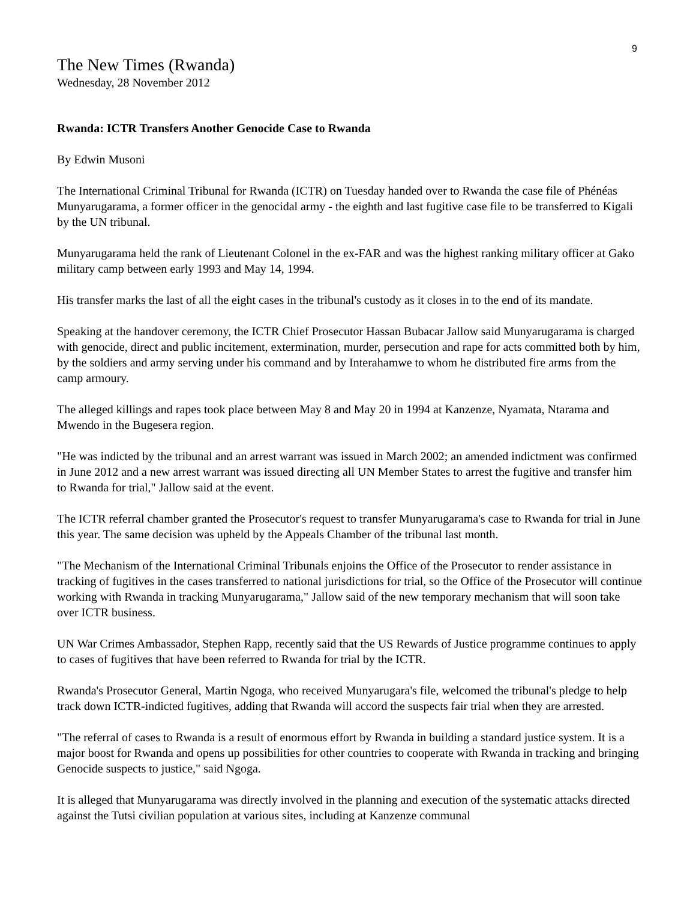9
The New Times (Rwanda)
Wednesday, 28 November 2012
Rwanda: ICTR Transfers Another Genocide Case to Rwanda
By Edwin Musoni
The International Criminal Tribunal for Rwanda (ICTR) on Tuesday handed over to Rwanda the case file of Phénéas Munyarugarama, a former officer in the genocidal army - the eighth and last fugitive case file to be transferred to Kigali by the UN tribunal.
Munyarugarama held the rank of Lieutenant Colonel in the ex-FAR and was the highest ranking military officer at Gako military camp between early 1993 and May 14, 1994.
His transfer marks the last of all the eight cases in the tribunal's custody as it closes in to the end of its mandate.
Speaking at the handover ceremony, the ICTR Chief Prosecutor Hassan Bubacar Jallow said Munyarugarama is charged with genocide, direct and public incitement, extermination, murder, persecution and rape for acts committed both by him, by the soldiers and army serving under his command and by Interahamwe to whom he distributed fire arms from the camp armoury.
The alleged killings and rapes took place between May 8 and May 20 in 1994 at Kanzenze, Nyamata, Ntarama and Mwendo in the Bugesera region.
"He was indicted by the tribunal and an arrest warrant was issued in March 2002; an amended indictment was confirmed in June 2012 and a new arrest warrant was issued directing all UN Member States to arrest the fugitive and transfer him to Rwanda for trial," Jallow said at the event.
The ICTR referral chamber granted the Prosecutor's request to transfer Munyarugarama's case to Rwanda for trial in June this year. The same decision was upheld by the Appeals Chamber of the tribunal last month.
"The Mechanism of the International Criminal Tribunals enjoins the Office of the Prosecutor to render assistance in tracking of fugitives in the cases transferred to national jurisdictions for trial, so the Office of the Prosecutor will continue working with Rwanda in tracking Munyarugarama," Jallow said of the new temporary mechanism that will soon take over ICTR business.
UN War Crimes Ambassador, Stephen Rapp, recently said that the US Rewards of Justice programme continues to apply to cases of fugitives that have been referred to Rwanda for trial by the ICTR.
Rwanda's Prosecutor General, Martin Ngoga, who received Munyarugara's file, welcomed the tribunal's pledge to help track down ICTR-indicted fugitives, adding that Rwanda will accord the suspects fair trial when they are arrested.
"The referral of cases to Rwanda is a result of enormous effort by Rwanda in building a standard justice system. It is a major boost for Rwanda and opens up possibilities for other countries to cooperate with Rwanda in tracking and bringing Genocide suspects to justice," said Ngoga.
It is alleged that Munyarugarama was directly involved in the planning and execution of the systematic attacks directed against the Tutsi civilian population at various sites, including at Kanzenze communal